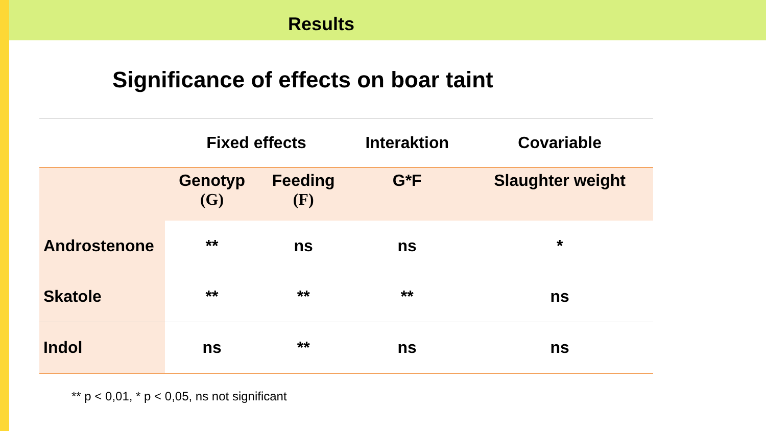Results
Significance of effects on boar taint
| | Fixed effects | | Interaktion | Covariable |
| --- | --- | --- | --- | --- |
| | Genotyp (G) | Feeding (F) | G*F | Slaughter weight |
| Androstenone | ** | ns | ns | * |
| Skatole | ** | ** | ** | ns |
| Indol | ns | ** | ns | ns |
** p < 0,01, * p < 0,05, ns not significant